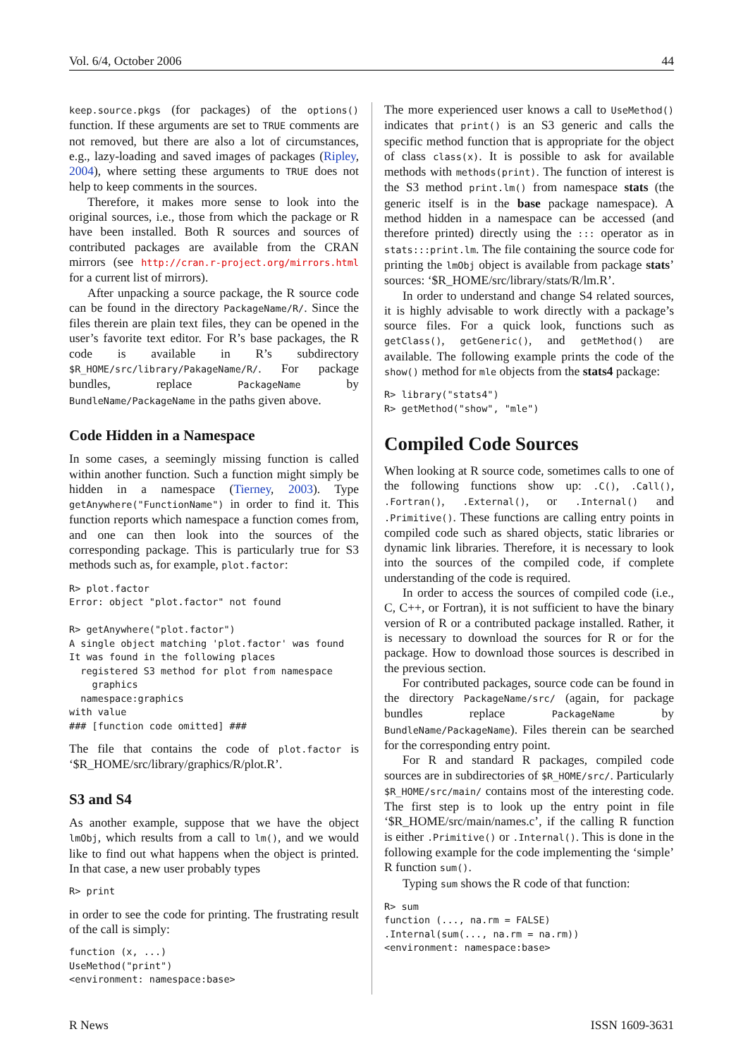Vol. 6/4, October 2006 44
keep.source.pkgs (for packages) of the options() function. If these arguments are set to TRUE comments are not removed, but there are also a lot of circumstances, e.g., lazy-loading and saved images of packages (Ripley, 2004), where setting these arguments to TRUE does not help to keep comments in the sources.
Therefore, it makes more sense to look into the original sources, i.e., those from which the package or R have been installed. Both R sources and sources of contributed packages are available from the CRAN mirrors (see http://cran.r-project.org/mirrors.html for a current list of mirrors).
After unpacking a source package, the R source code can be found in the directory PackageName/R/. Since the files therein are plain text files, they can be opened in the user’s favorite text editor. For R’s base packages, the R code is available in R’s subdirectory $R_HOME/src/library/PakageName/R/. For package bundles, replace PackageName by BundleName/PackageName in the paths given above.
Code Hidden in a Namespace
In some cases, a seemingly missing function is called within another function. Such a function might simply be hidden in a namespace (Tierney, 2003). Type getAnywhere("FunctionName") in order to find it. This function reports which namespace a function comes from, and one can then look into the sources of the corresponding package. This is particularly true for S3 methods such as, for example, plot.factor:
R> plot.factor
Error: object "plot.factor" not found

R> getAnywhere("plot.factor")
A single object matching 'plot.factor' was found
It was found in the following places
  registered S3 method for plot from namespace
    graphics
  namespace:graphics
with value
### [function code omitted] ###
The file that contains the code of plot.factor is ‘$R_HOME/src/library/graphics/R/plot.R’.
S3 and S4
As another example, suppose that we have the object lmObj, which results from a call to lm(), and we would like to find out what happens when the object is printed. In that case, a new user probably types
R> print
in order to see the code for printing. The frustrating result of the call is simply:
function (x, ...)
UseMethod("print")
<environment: namespace:base>
The more experienced user knows a call to UseMethod() indicates that print() is an S3 generic and calls the specific method function that is appropriate for the object of class class(x). It is possible to ask for available methods with methods(print). The function of interest is the S3 method print.lm() from namespace stats (the generic itself is in the base package namespace). A method hidden in a namespace can be accessed (and therefore printed) directly using the ::: operator as in stats:::print.lm. The file containing the source code for printing the lmObj object is available from package stats’ sources: ‘$R_HOME/src/library/stats/R/lm.R’.
In order to understand and change S4 related sources, it is highly advisable to work directly with a package’s source files. For a quick look, functions such as getClass(), getGeneric(), and getMethod() are available. The following example prints the code of the show() method for mle objects from the stats4 package:
R> library("stats4")
R> getMethod("show", "mle")
Compiled Code Sources
When looking at R source code, sometimes calls to one of the following functions show up: .C(), .Call(), .Fortran(), .External(), or .Internal() and .Primitive(). These functions are calling entry points in compiled code such as shared objects, static libraries or dynamic link libraries. Therefore, it is necessary to look into the sources of the compiled code, if complete understanding of the code is required.
In order to access the sources of compiled code (i.e., C, C++, or Fortran), it is not sufficient to have the binary version of R or a contributed package installed. Rather, it is necessary to download the sources for R or for the package. How to download those sources is described in the previous section.
For contributed packages, source code can be found in the directory PackageName/src/ (again, for package bundles replace PackageName by BundleName/PackageName). Files therein can be searched for the corresponding entry point.
For R and standard R packages, compiled code sources are in subdirectories of $R_HOME/src/. Particularly $R_HOME/src/main/ contains most of the interesting code. The first step is to look up the entry point in file ‘$R_HOME/src/main/names.c’, if the calling R function is either .Primitive() or .Internal(). This is done in the following example for the code implementing the ‘simple’ R function sum().
Typing sum shows the R code of that function:
R> sum
function (..., na.rm = FALSE)
.Internal(sum(..., na.rm = na.rm))
<environment: namespace:base>
R News ISSN 1609-3631